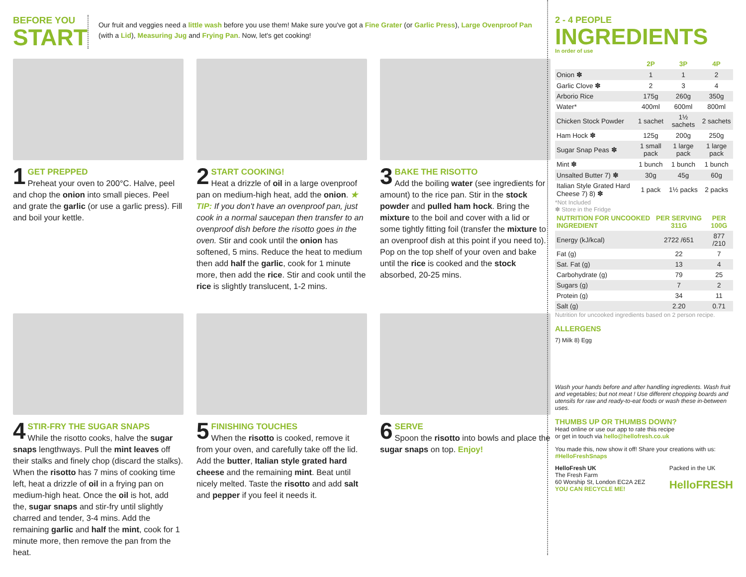BEFORE YOU
START
Our fruit and veggies need a little wash before you use them! Make sure you've got a Fine Grater (or Garlic Press), Large Ovenproof Pan (with a Lid), Measuring Jug and Frying Pan. Now, let's get cooking!
1
GET PREPPED
Preheat your oven to 200°C. Halve, peel and chop the onion into small pieces. Peel and grate the garlic (or use a garlic press). Fill and boil your kettle.
2
START COOKING!
Heat a drizzle of oil in a large ovenproof pan on medium-high heat, add the onion. ★ TIP: If you don't have an ovenproof pan, just cook in a normal saucepan then transfer to an ovenproof dish before the risotto goes in the oven. Stir and cook until the onion has softened, 5 mins. Reduce the heat to medium then add half the garlic, cook for 1 minute more, then add the rice. Stir and cook until the rice is slightly translucent, 1-2 mins.
3
BAKE THE RISOTTO
Add the boiling water (see ingredients for amount) to the rice pan. Stir in the stock powder and pulled ham hock. Bring the mixture to the boil and cover with a lid or some tightly fitting foil (transfer the mixture to an ovenproof dish at this point if you need to). Pop on the top shelf of your oven and bake until the rice is cooked and the stock absorbed, 20-25 mins.
4
STIR-FRY THE SUGAR SNAPS
While the risotto cooks, halve the sugar snaps lengthways. Pull the mint leaves off their stalks and finely chop (discard the stalks). When the risotto has 7 mins of cooking time left, heat a drizzle of oil in a frying pan on medium-high heat. Once the oil is hot, add the, sugar snaps and stir-fry until slightly charred and tender, 3-4 mins. Add the remaining garlic and half the mint, cook for 1 minute more, then remove the pan from the heat.
5
FINISHING TOUCHES
When the risotto is cooked, remove it from your oven, and carefully take off the lid. Add the butter, Italian style grated hard cheese and the remaining mint. Beat until nicely melted. Taste the risotto and add salt and pepper if you feel it needs it.
6
SERVE
Spoon the risotto into bowls and place the sugar snaps on top. Enjoy!
2 - 4 PEOPLE
INGREDIENTS
In order of use
| | 2P | 3P | 4P |
| --- | --- | --- | --- |
| Onion ✽ | 1 | 1 | 2 |
| Garlic Clove ✽ | 2 | 3 | 4 |
| Arborio Rice | 175g | 260g | 350g |
| Water* | 400ml | 600ml | 800ml |
| Chicken Stock Powder | 1 sachet | 1½ sachets | 2 sachets |
| Ham Hock ✽ | 125g | 200g | 250g |
| Sugar Snap Peas ✽ | 1 small pack | 1 large pack | 1 large pack |
| Mint ✽ | 1 bunch | 1 bunch | 1 bunch |
| Unsalted Butter 7) ✽ | 30g | 45g | 60g |
| Italian Style Grated Hard Cheese 7) 8) ✽ | 1 pack | 1½ packs | 2 packs |
*Not Included
✽ Store in the Fridge
| NUTRITION FOR UNCOOKED INGREDIENT | PER SERVING 311G | PER 100G |
| --- | --- | --- |
| Energy (kJ/kcal) | 2722 /651 | 877 /210 |
| Fat (g) | 22 | 7 |
| Sat. Fat (g) | 13 | 4 |
| Carbohydrate (g) | 79 | 25 |
| Sugars (g) | 7 | 2 |
| Protein (g) | 34 | 11 |
| Salt (g) | 2.20 | 0.71 |
Nutrition for uncooked ingredients based on 2 person recipe.
ALLERGENS
7) Milk 8) Egg
Wash your hands before and after handling ingredients. Wash fruit and vegetables; but not meat ! Use different chopping boards and utensils for raw and ready-to-eat foods or wash these in-between uses.
THUMBS UP OR THUMBS DOWN?
Head online or use our app to rate this recipe
or get in touch via hello@hellofresh.co.uk
You made this, now show it off! Share your creations with us:
#HelloFreshSnaps
HelloFresh UK
The Fresh Farm
60 Worship St, London EC2A 2EZ
YOU CAN RECYCLE ME!
Packed in the UK
HelloFRESH